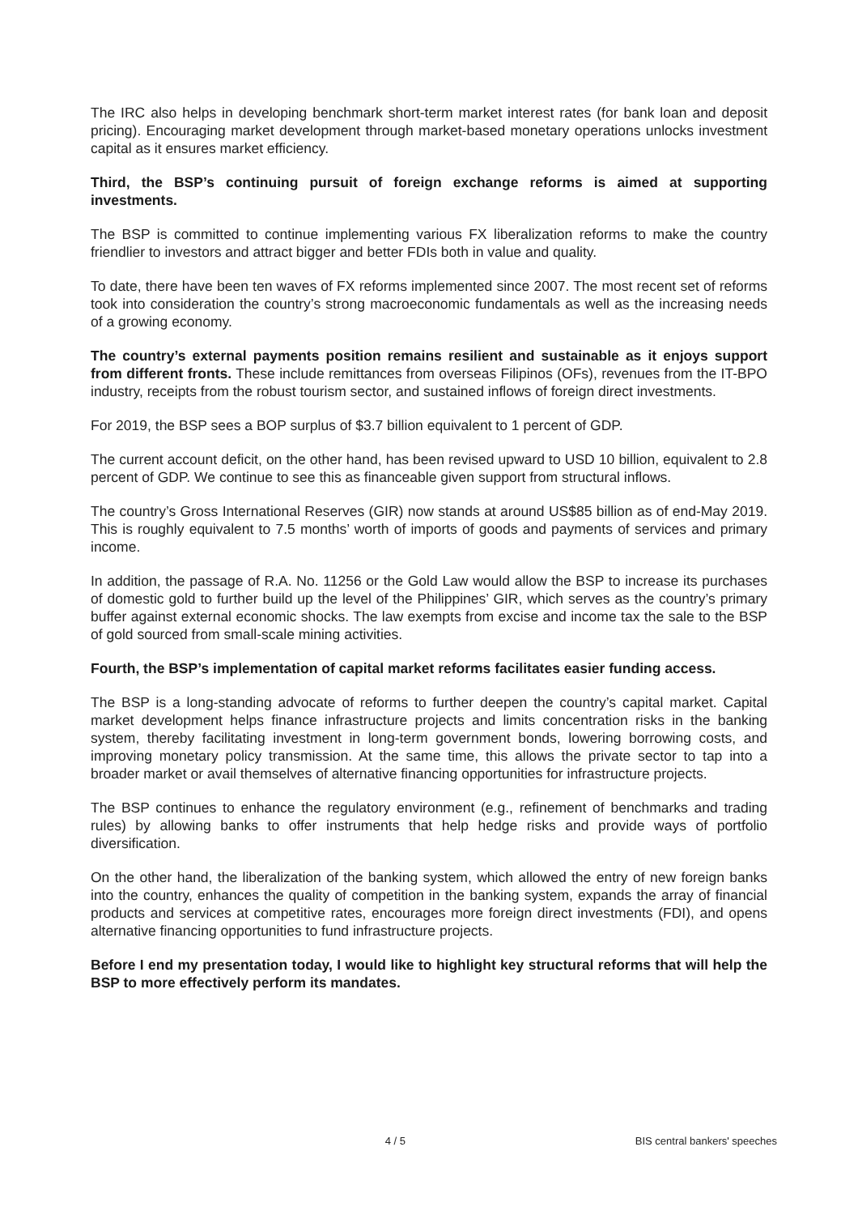The IRC also helps in developing benchmark short-term market interest rates (for bank loan and deposit pricing). Encouraging market development through market-based monetary operations unlocks investment capital as it ensures market efficiency.
Third, the BSP’s continuing pursuit of foreign exchange reforms is aimed at supporting investments.
The BSP is committed to continue implementing various FX liberalization reforms to make the country friendlier to investors and attract bigger and better FDIs both in value and quality.
To date, there have been ten waves of FX reforms implemented since 2007. The most recent set of reforms took into consideration the country’s strong macroeconomic fundamentals as well as the increasing needs of a growing economy.
The country’s external payments position remains resilient and sustainable as it enjoys support from different fronts. These include remittances from overseas Filipinos (OFs), revenues from the IT-BPO industry, receipts from the robust tourism sector, and sustained inflows of foreign direct investments.
For 2019, the BSP sees a BOP surplus of $3.7 billion equivalent to 1 percent of GDP.
The current account deficit, on the other hand, has been revised upward to USD 10 billion, equivalent to 2.8 percent of GDP. We continue to see this as financeable given support from structural inflows.
The country’s Gross International Reserves (GIR) now stands at around US$85 billion as of end-May 2019. This is roughly equivalent to 7.5 months’ worth of imports of goods and payments of services and primary income.
In addition, the passage of R.A. No. 11256 or the Gold Law would allow the BSP to increase its purchases of domestic gold to further build up the level of the Philippines’ GIR, which serves as the country’s primary buffer against external economic shocks. The law exempts from excise and income tax the sale to the BSP of gold sourced from small-scale mining activities.
Fourth, the BSP’s implementation of capital market reforms facilitates easier funding access.
The BSP is a long-standing advocate of reforms to further deepen the country’s capital market. Capital market development helps finance infrastructure projects and limits concentration risks in the banking system, thereby facilitating investment in long-term government bonds, lowering borrowing costs, and improving monetary policy transmission. At the same time, this allows the private sector to tap into a broader market or avail themselves of alternative financing opportunities for infrastructure projects.
The BSP continues to enhance the regulatory environment (e.g., refinement of benchmarks and trading rules) by allowing banks to offer instruments that help hedge risks and provide ways of portfolio diversification.
On the other hand, the liberalization of the banking system, which allowed the entry of new foreign banks into the country, enhances the quality of competition in the banking system, expands the array of financial products and services at competitive rates, encourages more foreign direct investments (FDI), and opens alternative financing opportunities to fund infrastructure projects.
Before I end my presentation today, I would like to highlight key structural reforms that will help the BSP to more effectively perform its mandates.
4 / 5 BIS central bankers' speeches